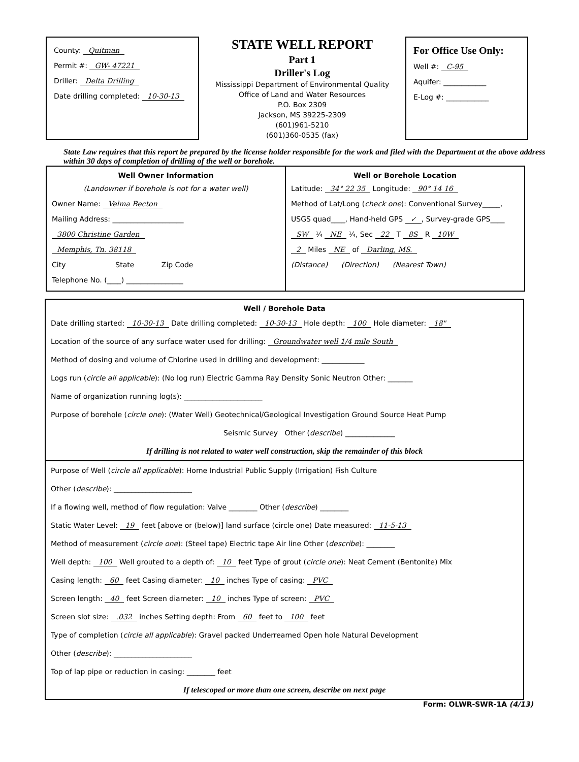County: Quitman
Permit #: GW- 47221
Driller: Delta Drilling
Date drilling completed: 10-30-13
STATE WELL REPORT
Part 1
Driller's Log
Mississippi Department of Environmental Quality
Office of Land and Water Resources
P.O. Box 2309
Jackson, MS 39225-2309
(601)961-5210
(601)360-0535 (fax)
For Office Use Only:
Well #: C-95
Aquifer: ____________
E-Log #: ____________
State Law requires that this report be prepared by the license holder responsible for the work and filed with the Department at the above address within 30 days of completion of drilling of the well or borehole.
Well Owner Information
(Landowner if borehole is not for a water well)
Owner Name: Velma Becton
Mailing Address: ____________________
3800 Christine Garden
Memphis, Tn. 38118
City State Zip Code
Telephone No. (____) ________________
Well or Borehole Location
Latitude: 34° 22 35 Longitude: 90° 14 16
Method of Lat/Long (check one): Conventional Survey_____,
USGS quad____, Hand-held GPS ✓, Survey-grade GPS____
SW ¼ NE ¼, Sec 22 T 8S R 10W
2 Miles NE of Darling, MS.
(Distance) (Direction) (Nearest Town)
Well / Borehole Data
Date drilling started: 10-30-13 Date drilling completed: 10-30-13 Hole depth: 100 Hole diameter: 18"
Location of the source of any surface water used for drilling: Groundwater well 1/4 mile South
Method of dosing and volume of Chlorine used in drilling and development: ____________
Logs run (circle all applicable): (No log run) Electric Gamma Ray Density Sonic Neutron Other: _______
Name of organization running log(s): ______________________
Purpose of borehole (circle one): (Water Well) Geotechnical/Geological Investigation Ground Source Heat Pump
Seismic Survey Other (describe) ______________
If drilling is not related to water well construction, skip the remainder of this block
Purpose of Well (circle all applicable): Home Industrial Public Supply (Irrigation) Fish Culture
Other (describe): ______________________
If a flowing well, method of flow regulation: Valve ________ Other (describe) ________
Static Water Level: 19 feet [above or (below)] land surface (circle one) Date measured: 11-5-13
Method of measurement (circle one): (Steel tape) Electric tape Air line Other (describe): ________
Well depth: 100 Well grouted to a depth of: 10 feet Type of grout (circle one): Neat Cement (Bentonite) Mix
Casing length: 60 feet Casing diameter: 10 inches Type of casing: PVC
Screen length: 40 feet Screen diameter: 10 inches Type of screen: PVC
Screen slot size: .032 inches Setting depth: From 60 feet to 100 feet
Type of completion (circle all applicable): Gravel packed Underreamed Open hole Natural Development
Other (describe): ______________________
Top of lap pipe or reduction in casing: ________ feet
If telescoped or more than one screen, describe on next page
Form: OLWR-SWR-1A (4/13)